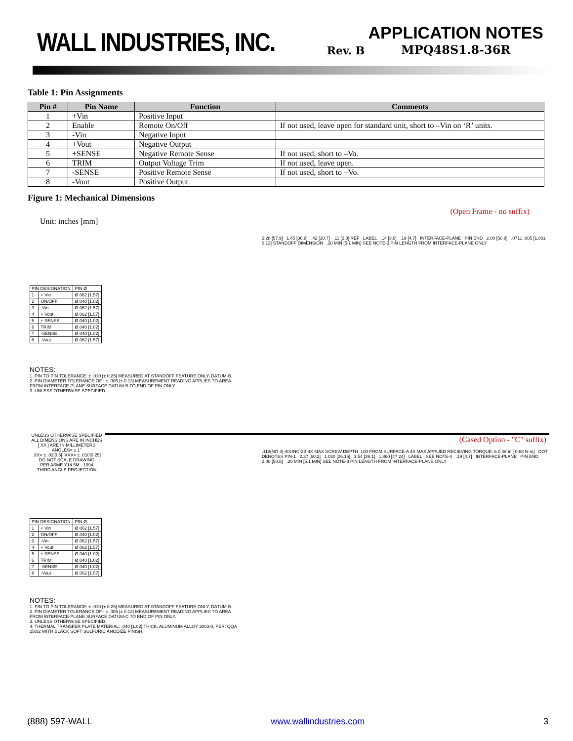WALL INDUSTRIES, INC. Rev. B
APPLICATION NOTES
MPQ48S1.8-36R
Table 1: Pin Assignments
| Pin # | Pin Name | Function | Comments |
| --- | --- | --- | --- |
| 1 | +Vin | Positive Input | |
| 2 | Enable | Remote On/Off | If not used, leave open for standard unit, short to –Vin on ‘R’ units. |
| 3 | -Vin | Negative Input | |
| 4 | +Vout | Negative Output | |
| 5 | +SENSE | Negative Remote Sense | If not used, short to –Vo. |
| 6 | TRIM | Output Voltage Trim | If not used, leave open. |
| 7 | -SENSE | Positive Remote Sense | If not used, short to +Vo. |
| 8 | -Vout | Positive Output | |
Figure 1: Mechanical Dimensions
Unit: inches [mm] (Open Frame - no suffix)
| PIN DESIGNATION | | PIN Ø |
| --- | --- | --- |
| 1 | + Vin | Ø.062 [1.57] |
| 2 | ON/OFF | Ø.040 [1.02] |
| 3 | -Vin | Ø.062 [1.57] |
| 4 | + Vout | Ø.062 [1.57] |
| 5 | + SENSE | Ø.040 [1.02] |
| 6 | TRIM | Ø.040 [1.02] |
| 7 | -SENSE | Ø.040 [1.02] |
| 8 | -Vout | Ø.062 [1.57] |
NOTES:
1. PIN TO PIN TOLERANCE: ± .010 [± 0.25] MEASURED AT STANDOFF FEATURE ONLY, DATUM-B.
2. PIN DIAMETER TOLERANCE OF : ± .005 [± 0.13] MEASUREMENT READING APPLIES TO AREA FROM INTERFACE-PLANE SURFACE DATUM-B TO END OF PIN ONLY.
3. UNLESS OTHERWISE SPECIFIED.
UNLESS OTHERWISE SPECIFIED
ALL DIMENSIONS ARE IN INCHES
[ XX ] ARE IN MILLIMETERS
ANGLES= ± 1"
.XX= ± .02[0.5] .XXX= ± .010[0.25]
DO NOT SCALE DRAWING
PER ASME Y14.5M - 1994
THIRD ANGLE PROJECTION
2.28 [57.9] 1.45 [36.8] .42 [10.7] .11 [2.8] REF LABEL .14 [3.6] .19 [4.7] INTERFACE-PLANE PIN END 2.00 [50.8] .071± .005 [1.80± 0.13] STANDOFF DIMENSION .20 MIN [5.1 MIN] SEE NOTE-3 PIN LENGTH FROM INTERFACE-PLANE ONLY
(Cased Option - "C" suffix)
| PIN DESIGNATION | | PIN Ø |
| --- | --- | --- |
| 1 | + Vin | Ø.062 [1.57] |
| 2 | ON/OFF | Ø.040 [1.02] |
| 3 | -Vin | Ø.062 [1.57] |
| 4 | + Vout | Ø.062 [1.57] |
| 5 | + SENSE | Ø.040 [1.02] |
| 6 | TRIM | Ø.040 [1.02] |
| 7 | -SENSE | Ø.040 [1.02] |
| 8 | -Vout | Ø.062 [1.57] |
NOTES:
1. PIN TO PIN TOLERANCE: ± .010 [± 0.25] MEASURED AT STANDOFF FEATURE ONLY, DATUM-B.
2. PIN DIAMETER TOLERANCE OF : ± .005 [± 0.13] MEASUREMENT READING APPLIES TO AREA FROM INTERFACE-PLANE SURFACE DATUM-C TO END OF PIN ONLY.
3. UNLESS OTHERWISE SPECIFIED.
4. THERMAL TRANSFER PLATE MATERIAL: .040 [1.02] THICK, ALUMINUM ALLOY 3003-0, PER: QQA 250/2 WITH BLACK SOFT SULFURIC ANODIZE FINISH.
.112(NO:4)-40UNC-2B 4X MAX SCREW DEPTH .100 FROM SURFACE-A 4X MAX APPLIED RECIEVING TORQUE: 6.0 lbf·in [ 0.68 N·m] DOT DENOTES PIN-1 2.37 [60.2] 1.030 [26.16] 1.54 [39.1] 1.860 [47.24] LABEL SEE NOTE-4 .19 [4.7] INTERFACE-PLANE PIN END 2.00 [50.8] .20 MIN [5.1 MIN] SEE NOTE-3 PIN LENGTH FROM INTERFACE-PLANE ONLY
(888) 597-WALL www.wallindustries.com 3